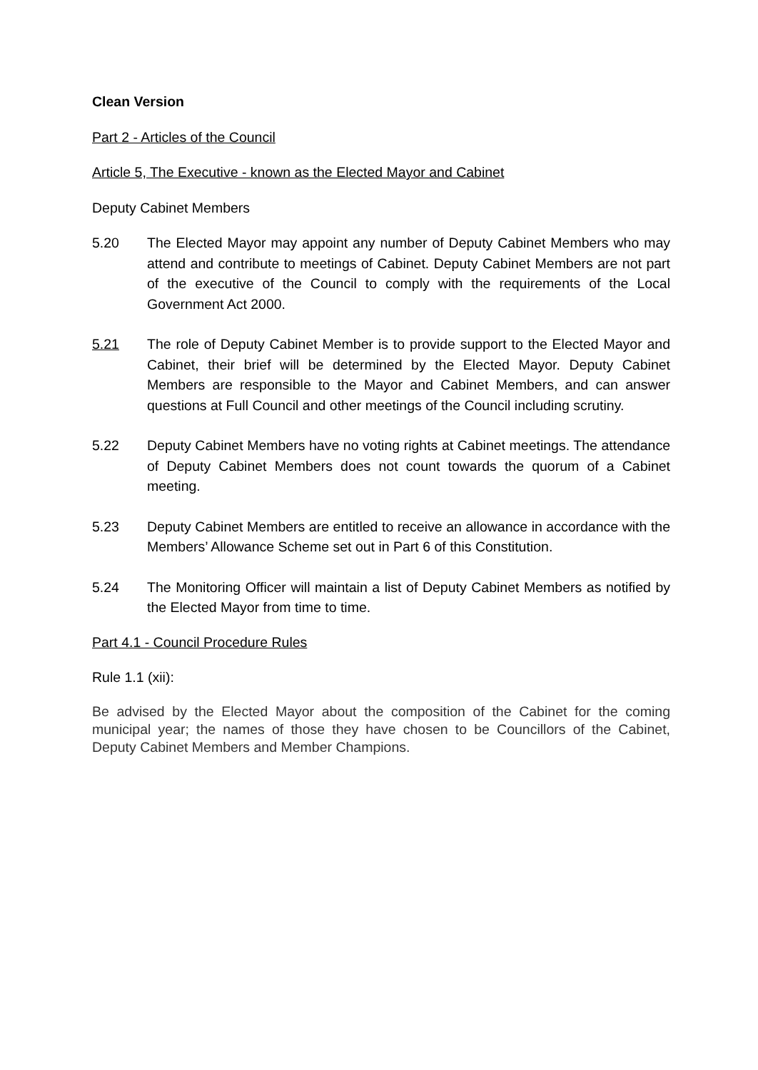Clean Version
Part 2 - Articles of the Council
Article 5, The Executive - known as the Elected Mayor and Cabinet
Deputy Cabinet Members
5.20 The Elected Mayor may appoint any number of Deputy Cabinet Members who may attend and contribute to meetings of Cabinet. Deputy Cabinet Members are not part of the executive of the Council to comply with the requirements of the Local Government Act 2000.
5.21 The role of Deputy Cabinet Member is to provide support to the Elected Mayor and Cabinet, their brief will be determined by the Elected Mayor. Deputy Cabinet Members are responsible to the Mayor and Cabinet Members, and can answer questions at Full Council and other meetings of the Council including scrutiny.
5.22 Deputy Cabinet Members have no voting rights at Cabinet meetings. The attendance of Deputy Cabinet Members does not count towards the quorum of a Cabinet meeting.
5.23 Deputy Cabinet Members are entitled to receive an allowance in accordance with the Members’ Allowance Scheme set out in Part 6 of this Constitution.
5.24 The Monitoring Officer will maintain a list of Deputy Cabinet Members as notified by the Elected Mayor from time to time.
Part 4.1 - Council Procedure Rules
Rule 1.1 (xii):
Be advised by the Elected Mayor about the composition of the Cabinet for the coming municipal year; the names of those they have chosen to be Councillors of the Cabinet, Deputy Cabinet Members and Member Champions.